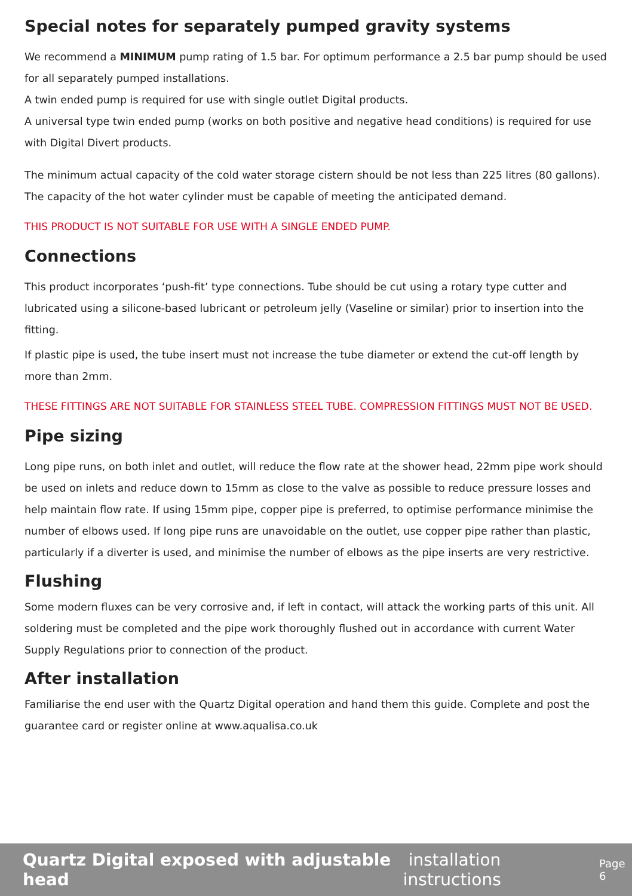Special notes for separately pumped gravity systems
We recommend a MINIMUM pump rating of 1.5 bar. For optimum performance a 2.5 bar pump should be used for all separately pumped installations.
A twin ended pump is required for use with single outlet Digital products.
A universal type twin ended pump (works on both positive and negative head conditions) is required for use with Digital Divert products.
The minimum actual capacity of the cold water storage cistern should be not less than 225 litres (80 gallons). The capacity of the hot water cylinder must be capable of meeting the anticipated demand.
THIS PRODUCT IS NOT SUITABLE FOR USE WITH A SINGLE ENDED PUMP.
Connections
This product incorporates ‘push-fit’ type connections. Tube should be cut using a rotary type cutter and lubricated using a silicone-based lubricant or petroleum jelly (Vaseline or similar) prior to insertion into the fitting.
If plastic pipe is used, the tube insert must not increase the tube diameter or extend the cut-off length by more than 2mm.
THESE FITTINGS ARE NOT SUITABLE FOR STAINLESS STEEL TUBE. COMPRESSION FITTINGS MUST NOT BE USED.
Pipe sizing
Long pipe runs, on both inlet and outlet, will reduce the flow rate at the shower head, 22mm pipe work should be used on inlets and reduce down to 15mm as close to the valve as possible to reduce pressure losses and help maintain flow rate. If using 15mm pipe, copper pipe is preferred, to optimise performance minimise the number of elbows used. If long pipe runs are unavoidable on the outlet, use copper pipe rather than plastic, particularly if a diverter is used, and minimise the number of elbows as the pipe inserts are very restrictive.
Flushing
Some modern fluxes can be very corrosive and, if left in contact, will attack the working parts of this unit. All soldering must be completed and the pipe work thoroughly flushed out in accordance with current Water Supply Regulations prior to connection of the product.
After installation
Familiarise the end user with the Quartz Digital operation and hand them this guide. Complete and post the guarantee card or register online at www.aqualisa.co.uk
Quartz Digital exposed with adjustable head installation instructions Page 6